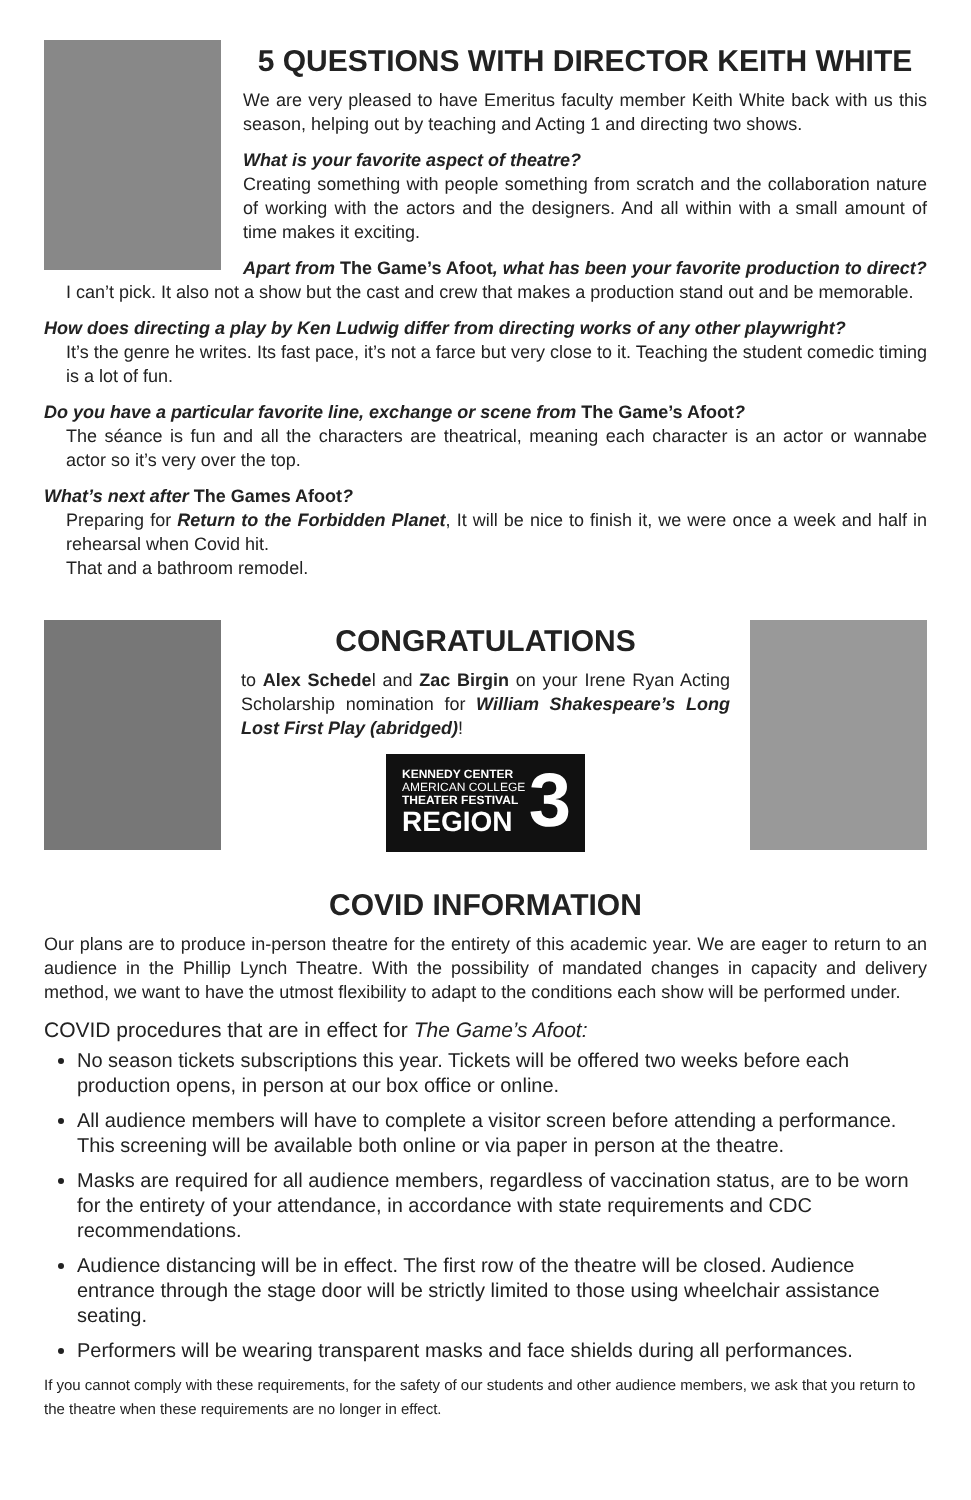5 QUESTIONS WITH DIRECTOR KEITH WHITE
We are very pleased to have Emeritus faculty member Keith White back with us this season, helping out by teaching and Acting 1 and directing two shows.
What is your favorite aspect of theatre?
Creating something with people something from scratch and the collaboration nature of working with the actors and the designers. And all within with a small amount of time makes it exciting.
Apart from The Game’s Afoot, what has been your favorite production to direct?
I can’t pick. It also not a show but the cast and crew that makes a production stand out and be memorable.
How does directing a play by Ken Ludwig differ from directing works of any other playwright?
It’s the genre he writes. Its fast pace, it’s not a farce but very close to it. Teaching the student comedic timing is a lot of fun.
Do you have a particular favorite line, exchange or scene from The Game’s Afoot?
The séance is fun and all the characters are theatrical, meaning each character is an actor or wannabe actor so it’s very over the top.
What’s next after The Games Afoot?
Preparing for Return to the Forbidden Planet, It will be nice to finish it, we were once a week and half in rehearsal when Covid hit.
That and a bathroom remodel.
CONGRATULATIONS
to Alex Schedel and Zac Birgin on your Irene Ryan Acting Scholarship nomination for William Shakespeare’s Long Lost First Play (abridged)!
KENNEDY CENTER
AMERICAN COLLEGE
THEATER FESTIVAL
REGION
3
COVID INFORMATION
Our plans are to produce in-person theatre for the entirety of this academic year. We are eager to return to an audience in the Phillip Lynch Theatre. With the possibility of mandated changes in capacity and delivery method, we want to have the utmost flexibility to adapt to the conditions each show will be performed under.
COVID procedures that are in effect for The Game’s Afoot:
No season tickets subscriptions this year. Tickets will be offered two weeks before each production opens, in person at our box office or online.
All audience members will have to complete a visitor screen before attending a performance. This screening will be available both online or via paper in person at the theatre.
Masks are required for all audience members, regardless of vaccination status, are to be worn for the entirety of your attendance, in accordance with state requirements and CDC recommendations.
Audience distancing will be in effect. The first row of the theatre will be closed. Audience entrance through the stage door will be strictly limited to those using wheelchair assistance seating.
Performers will be wearing transparent masks and face shields during all performances.
If you cannot comply with these requirements, for the safety of our students and other audience members, we ask that you return to the theatre when these requirements are no longer in effect.